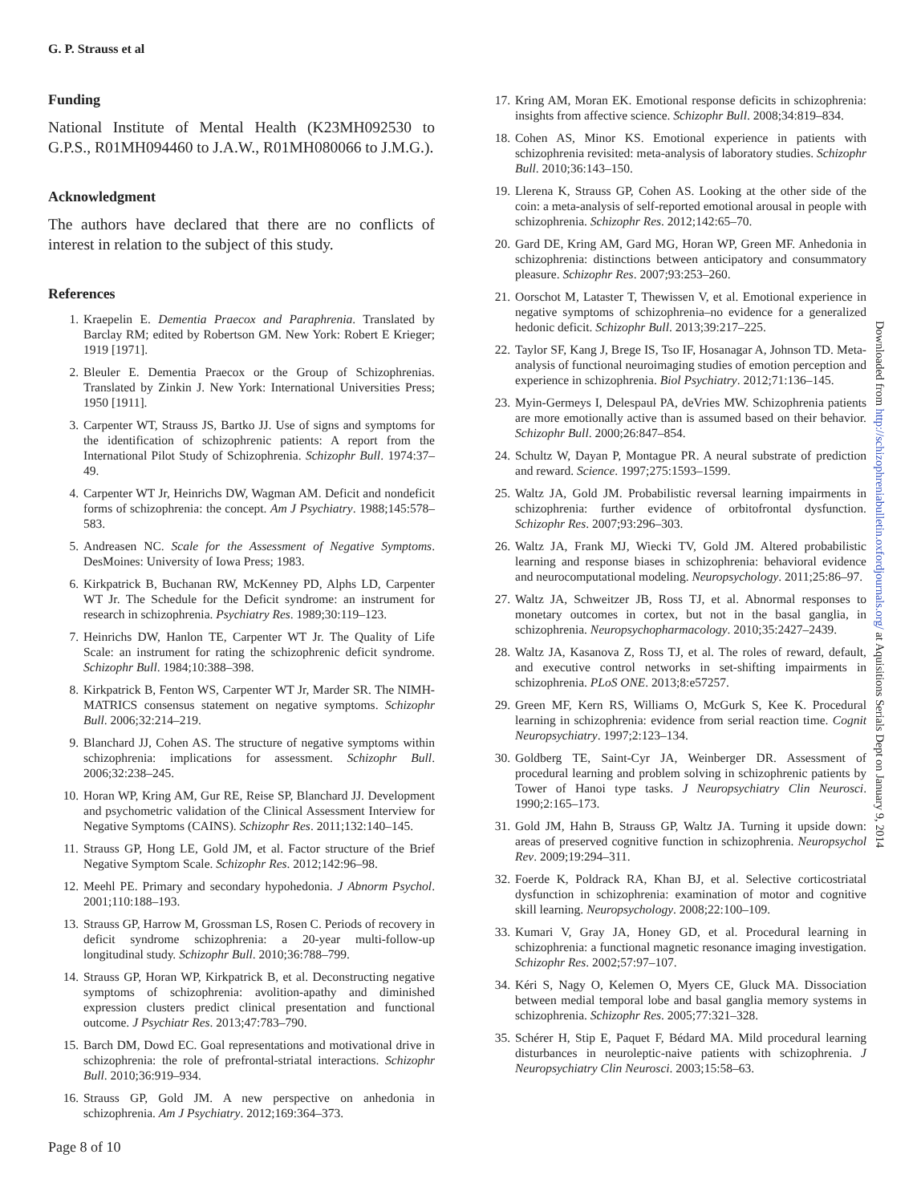G. P. Strauss et al
Funding
National Institute of Mental Health (K23MH092530 to G.P.S., R01MH094460 to J.A.W., R01MH080066 to J.M.G.).
Acknowledgment
The authors have declared that there are no conflicts of interest in relation to the subject of this study.
References
1. Kraepelin E. Dementia Praecox and Paraphrenia. Translated by Barclay RM; edited by Robertson GM. New York: Robert E Krieger; 1919 [1971].
2. Bleuler E. Dementia Praecox or the Group of Schizophrenias. Translated by Zinkin J. New York: International Universities Press; 1950 [1911].
3. Carpenter WT, Strauss JS, Bartko JJ. Use of signs and symptoms for the identification of schizophrenic patients: A report from the International Pilot Study of Schizophrenia. Schizophr Bull. 1974:37–49.
4. Carpenter WT Jr, Heinrichs DW, Wagman AM. Deficit and nondeficit forms of schizophrenia: the concept. Am J Psychiatry. 1988;145:578–583.
5. Andreasen NC. Scale for the Assessment of Negative Symptoms. DesMoines: University of Iowa Press; 1983.
6. Kirkpatrick B, Buchanan RW, McKenney PD, Alphs LD, Carpenter WT Jr. The Schedule for the Deficit syndrome: an instrument for research in schizophrenia. Psychiatry Res. 1989;30:119–123.
7. Heinrichs DW, Hanlon TE, Carpenter WT Jr. The Quality of Life Scale: an instrument for rating the schizophrenic deficit syndrome. Schizophr Bull. 1984;10:388–398.
8. Kirkpatrick B, Fenton WS, Carpenter WT Jr, Marder SR. The NIMH-MATRICS consensus statement on negative symptoms. Schizophr Bull. 2006;32:214–219.
9. Blanchard JJ, Cohen AS. The structure of negative symptoms within schizophrenia: implications for assessment. Schizophr Bull. 2006;32:238–245.
10. Horan WP, Kring AM, Gur RE, Reise SP, Blanchard JJ. Development and psychometric validation of the Clinical Assessment Interview for Negative Symptoms (CAINS). Schizophr Res. 2011;132:140–145.
11. Strauss GP, Hong LE, Gold JM, et al. Factor structure of the Brief Negative Symptom Scale. Schizophr Res. 2012;142:96–98.
12. Meehl PE. Primary and secondary hypohedonia. J Abnorm Psychol. 2001;110:188–193.
13. Strauss GP, Harrow M, Grossman LS, Rosen C. Periods of recovery in deficit syndrome schizophrenia: a 20-year multi-follow-up longitudinal study. Schizophr Bull. 2010;36:788–799.
14. Strauss GP, Horan WP, Kirkpatrick B, et al. Deconstructing negative symptoms of schizophrenia: avolition-apathy and diminished expression clusters predict clinical presentation and functional outcome. J Psychiatr Res. 2013;47:783–790.
15. Barch DM, Dowd EC. Goal representations and motivational drive in schizophrenia: the role of prefrontal-striatal interactions. Schizophr Bull. 2010;36:919–934.
16. Strauss GP, Gold JM. A new perspective on anhedonia in schizophrenia. Am J Psychiatry. 2012;169:364–373.
17. Kring AM, Moran EK. Emotional response deficits in schizophrenia: insights from affective science. Schizophr Bull. 2008;34:819–834.
18. Cohen AS, Minor KS. Emotional experience in patients with schizophrenia revisited: meta-analysis of laboratory studies. Schizophr Bull. 2010;36:143–150.
19. Llerena K, Strauss GP, Cohen AS. Looking at the other side of the coin: a meta-analysis of self-reported emotional arousal in people with schizophrenia. Schizophr Res. 2012;142:65–70.
20. Gard DE, Kring AM, Gard MG, Horan WP, Green MF. Anhedonia in schizophrenia: distinctions between anticipatory and consummatory pleasure. Schizophr Res. 2007;93:253–260.
21. Oorschot M, Lataster T, Thewissen V, et al. Emotional experience in negative symptoms of schizophrenia–no evidence for a generalized hedonic deficit. Schizophr Bull. 2013;39:217–225.
22. Taylor SF, Kang J, Brege IS, Tso IF, Hosanagar A, Johnson TD. Meta-analysis of functional neuroimaging studies of emotion perception and experience in schizophrenia. Biol Psychiatry. 2012;71:136–145.
23. Myin-Germeys I, Delespaul PA, deVries MW. Schizophrenia patients are more emotionally active than is assumed based on their behavior. Schizophr Bull. 2000;26:847–854.
24. Schultz W, Dayan P, Montague PR. A neural substrate of prediction and reward. Science. 1997;275:1593–1599.
25. Waltz JA, Gold JM. Probabilistic reversal learning impairments in schizophrenia: further evidence of orbitofrontal dysfunction. Schizophr Res. 2007;93:296–303.
26. Waltz JA, Frank MJ, Wiecki TV, Gold JM. Altered probabilistic learning and response biases in schizophrenia: behavioral evidence and neurocomputational modeling. Neuropsychology. 2011;25:86–97.
27. Waltz JA, Schweitzer JB, Ross TJ, et al. Abnormal responses to monetary outcomes in cortex, but not in the basal ganglia, in schizophrenia. Neuropsychopharmacology. 2010;35:2427–2439.
28. Waltz JA, Kasanova Z, Ross TJ, et al. The roles of reward, default, and executive control networks in set-shifting impairments in schizophrenia. PLoS ONE. 2013;8:e57257.
29. Green MF, Kern RS, Williams O, McGurk S, Kee K. Procedural learning in schizophrenia: evidence from serial reaction time. Cognit Neuropsychiatry. 1997;2:123–134.
30. Goldberg TE, Saint-Cyr JA, Weinberger DR. Assessment of procedural learning and problem solving in schizophrenic patients by Tower of Hanoi type tasks. J Neuropsychiatry Clin Neurosci. 1990;2:165–173.
31. Gold JM, Hahn B, Strauss GP, Waltz JA. Turning it upside down: areas of preserved cognitive function in schizophrenia. Neuropsychol Rev. 2009;19:294–311.
32. Foerde K, Poldrack RA, Khan BJ, et al. Selective corticostriatal dysfunction in schizophrenia: examination of motor and cognitive skill learning. Neuropsychology. 2008;22:100–109.
33. Kumari V, Gray JA, Honey GD, et al. Procedural learning in schizophrenia: a functional magnetic resonance imaging investigation. Schizophr Res. 2002;57:97–107.
34. Kéri S, Nagy O, Kelemen O, Myers CE, Gluck MA. Dissociation between medial temporal lobe and basal ganglia memory systems in schizophrenia. Schizophr Res. 2005;77:321–328.
35. Schérer H, Stip E, Paquet F, Bédard MA. Mild procedural learning disturbances in neuroleptic-naive patients with schizophrenia. J Neuropsychiatry Clin Neurosci. 2003;15:58–63.
Page 8 of 10
Downloaded from http://schizophreniabulletin.oxfordjournals.org/ at Aquisitions Serials Dept on January 9, 2014